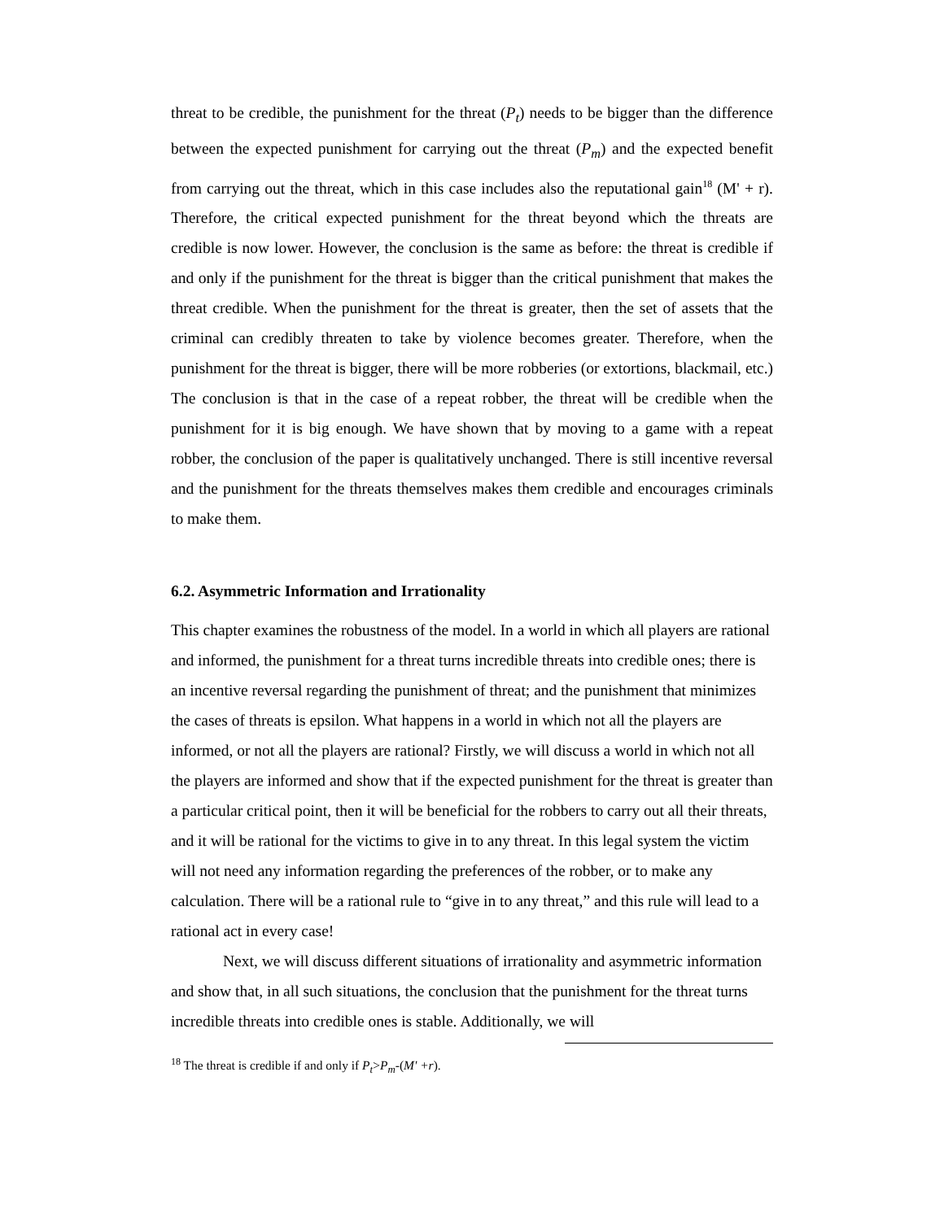threat to be credible, the punishment for the threat (P<sub>t</sub>) needs to be bigger than the difference between the expected punishment for carrying out the threat (P<sub>m</sub>) and the expected benefit from carrying out the threat, which in this case includes also the reputational gain<sup>18</sup> (M' + r). Therefore, the critical expected punishment for the threat beyond which the threats are credible is now lower. However, the conclusion is the same as before: the threat is credible if and only if the punishment for the threat is bigger than the critical punishment that makes the threat credible. When the punishment for the threat is greater, then the set of assets that the criminal can credibly threaten to take by violence becomes greater. Therefore, when the punishment for the threat is bigger, there will be more robberies (or extortions, blackmail, etc.) The conclusion is that in the case of a repeat robber, the threat will be credible when the punishment for it is big enough. We have shown that by moving to a game with a repeat robber, the conclusion of the paper is qualitatively unchanged. There is still incentive reversal and the punishment for the threats themselves makes them credible and encourages criminals to make them.
6.2. Asymmetric Information and Irrationality
This chapter examines the robustness of the model. In a world in which all players are rational and informed, the punishment for a threat turns incredible threats into credible ones; there is an incentive reversal regarding the punishment of threat; and the punishment that minimizes the cases of threats is epsilon. What happens in a world in which not all the players are informed, or not all the players are rational? Firstly, we will discuss a world in which not all the players are informed and show that if the expected punishment for the threat is greater than a particular critical point, then it will be beneficial for the robbers to carry out all their threats, and it will be rational for the victims to give in to any threat. In this legal system the victim will not need any information regarding the preferences of the robber, or to make any calculation. There will be a rational rule to “give in to any threat,” and this rule will lead to a rational act in every case!
Next, we will discuss different situations of irrationality and asymmetric information and show that, in all such situations, the conclusion that the punishment for the threat turns incredible threats into credible ones is stable. Additionally, we will
<sup>18</sup> The threat is credible if and only if P<sub>t</sub>>P<sub>m</sub>-(M' +r).